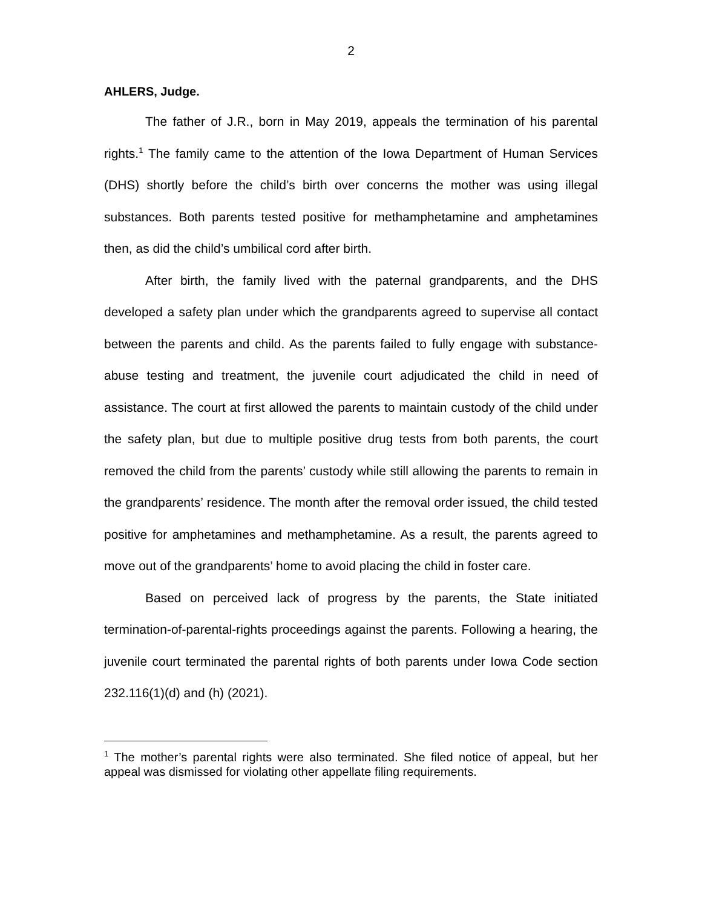2
AHLERS, Judge.
The father of J.R., born in May 2019, appeals the termination of his parental rights.<sup>1</sup> The family came to the attention of the Iowa Department of Human Services (DHS) shortly before the child’s birth over concerns the mother was using illegal substances. Both parents tested positive for methamphetamine and amphetamines then, as did the child’s umbilical cord after birth.
After birth, the family lived with the paternal grandparents, and the DHS developed a safety plan under which the grandparents agreed to supervise all contact between the parents and child. As the parents failed to fully engage with substance-abuse testing and treatment, the juvenile court adjudicated the child in need of assistance. The court at first allowed the parents to maintain custody of the child under the safety plan, but due to multiple positive drug tests from both parents, the court removed the child from the parents’ custody while still allowing the parents to remain in the grandparents’ residence. The month after the removal order issued, the child tested positive for amphetamines and methamphetamine. As a result, the parents agreed to move out of the grandparents’ home to avoid placing the child in foster care.
Based on perceived lack of progress by the parents, the State initiated termination-of-parental-rights proceedings against the parents. Following a hearing, the juvenile court terminated the parental rights of both parents under Iowa Code section 232.116(1)(d) and (h) (2021).
<sup>1</sup> The mother’s parental rights were also terminated. She filed notice of appeal, but her appeal was dismissed for violating other appellate filing requirements.